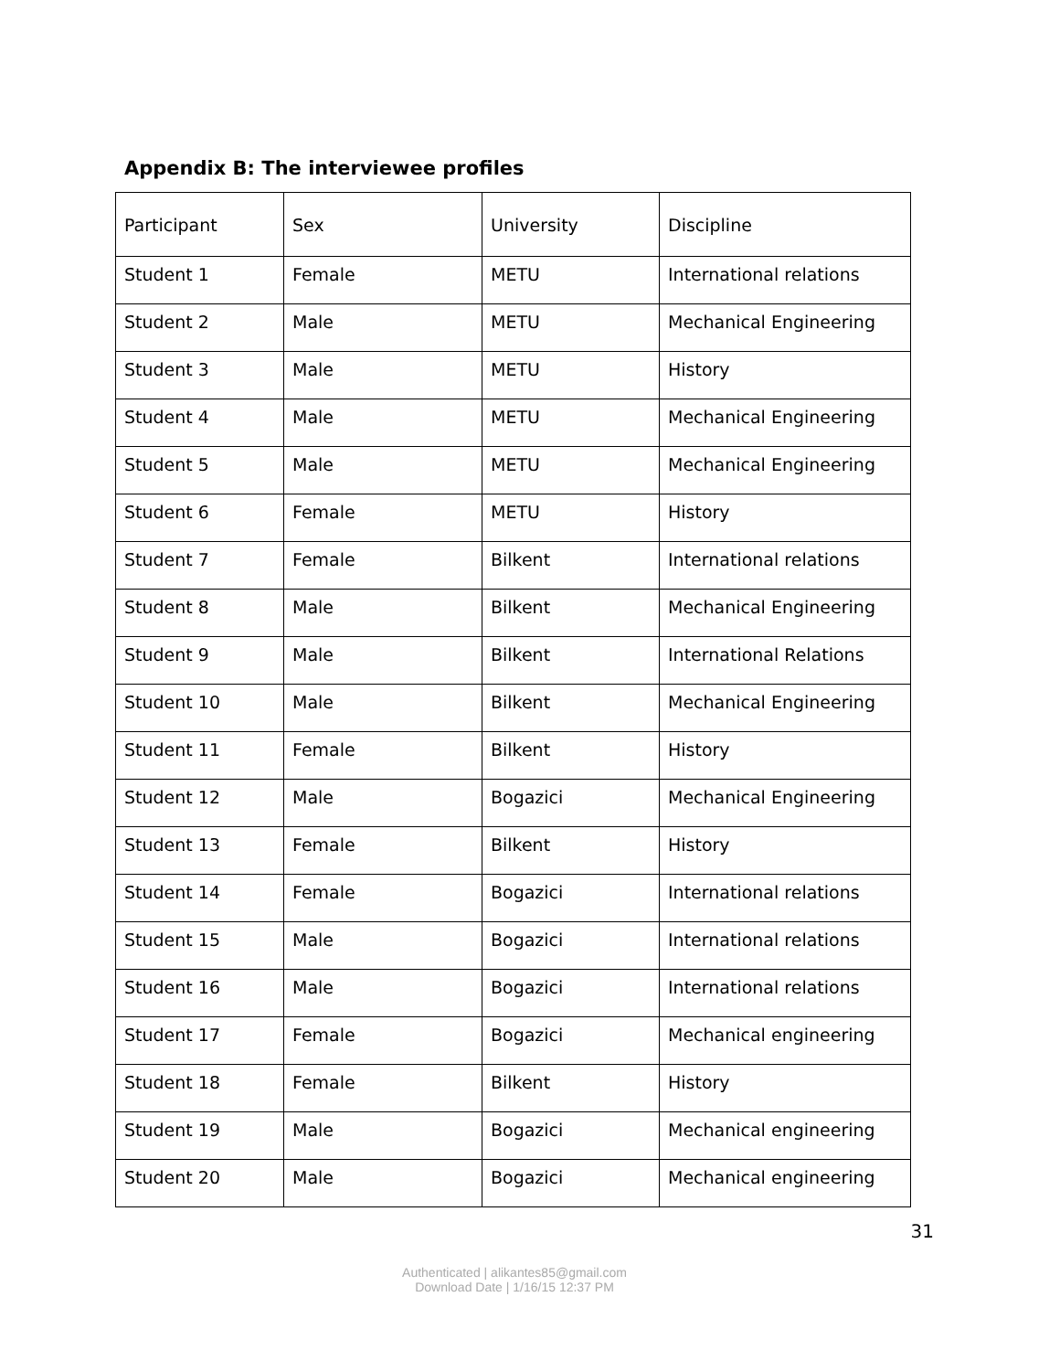Appendix B: The interviewee profiles
| Participant | Sex | University | Discipline |
| Student 1 | Female | METU | International relations |
| Student 2 | Male | METU | Mechanical Engineering |
| Student 3 | Male | METU | History |
| Student 4 | Male | METU | Mechanical Engineering |
| Student 5 | Male | METU | Mechanical Engineering |
| Student 6 | Female | METU | History |
| Student 7 | Female | Bilkent | International relations |
| Student 8 | Male | Bilkent | Mechanical Engineering |
| Student 9 | Male | Bilkent | International Relations |
| Student 10 | Male | Bilkent | Mechanical Engineering |
| Student 11 | Female | Bilkent | History |
| Student 12 | Male | Bogazici | Mechanical Engineering |
| Student 13 | Female | Bilkent | History |
| Student 14 | Female | Bogazici | International relations |
| Student 15 | Male | Bogazici | International relations |
| Student 16 | Male | Bogazici | International relations |
| Student 17 | Female | Bogazici | Mechanical engineering |
| Student 18 | Female | Bilkent | History |
| Student 19 | Male | Bogazici | Mechanical engineering |
| Student 20 | Male | Bogazici | Mechanical engineering |
31
Authenticated | alikantes85@gmail.com
Download Date | 1/16/15 12:37 PM